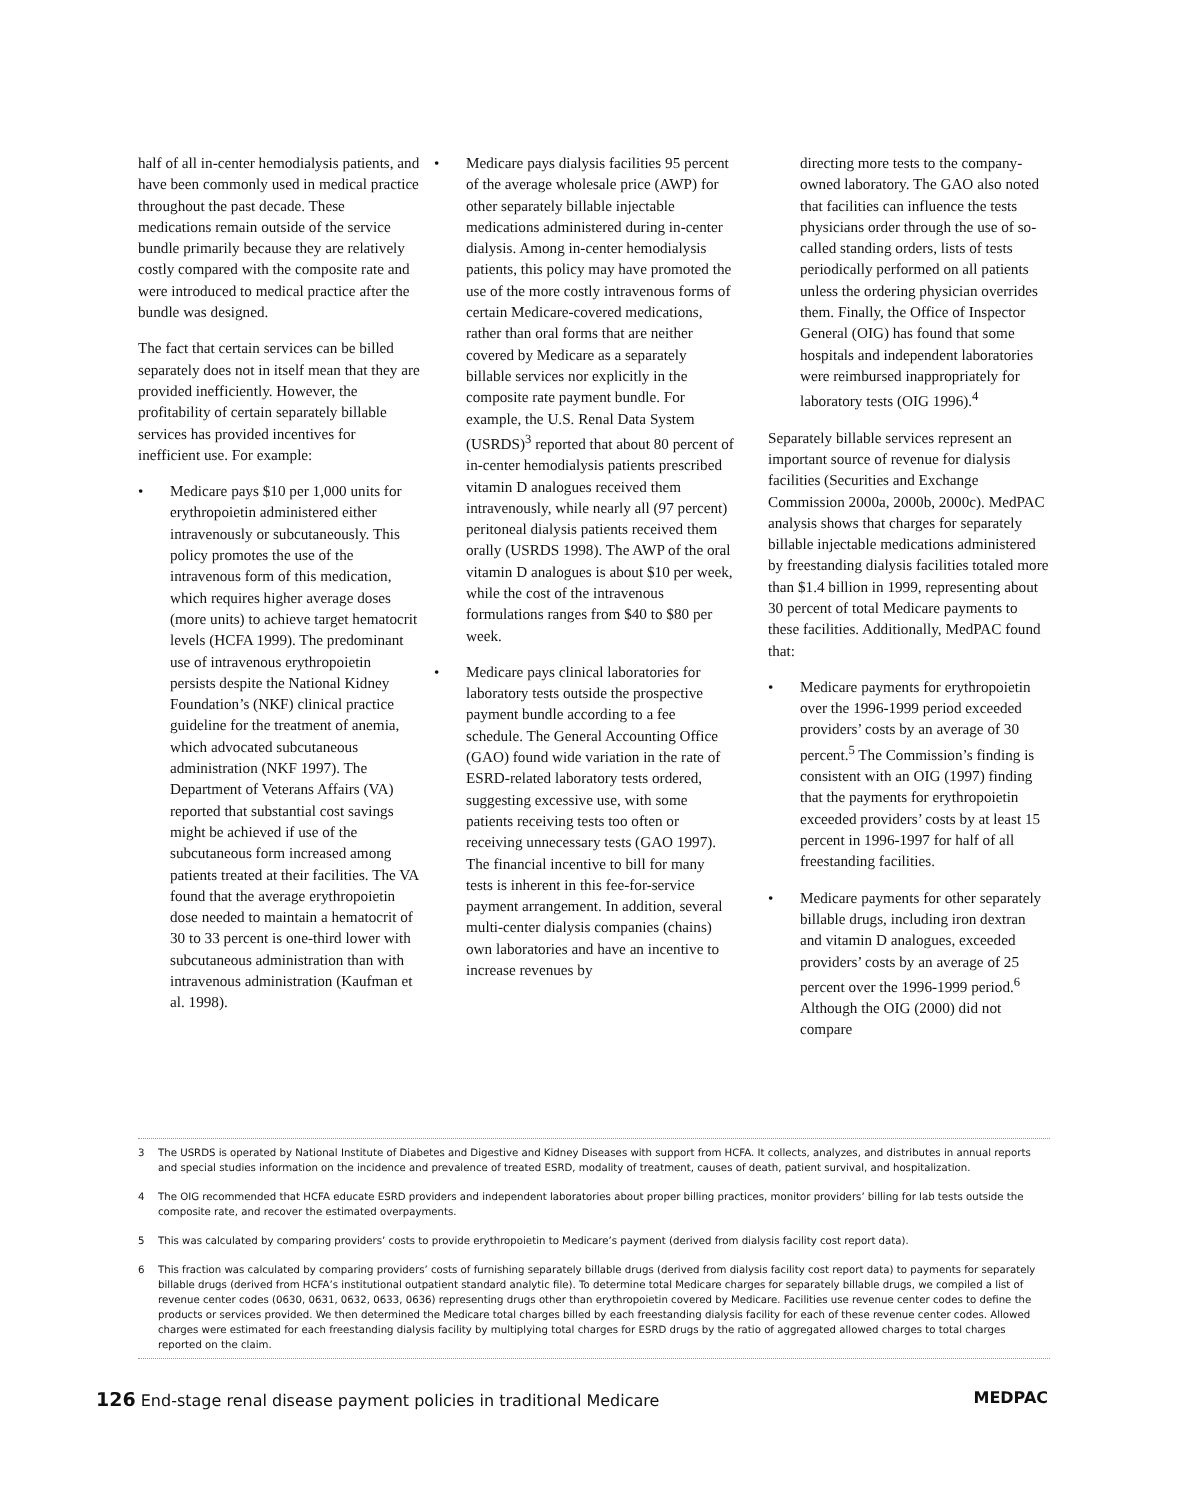half of all in-center hemodialysis patients, and have been commonly used in medical practice throughout the past decade. These medications remain outside of the service bundle primarily because they are relatively costly compared with the composite rate and were introduced to medical practice after the bundle was designed.
The fact that certain services can be billed separately does not in itself mean that they are provided inefficiently. However, the profitability of certain separately billable services has provided incentives for inefficient use. For example:
• Medicare pays $10 per 1,000 units for erythropoietin administered either intravenously or subcutaneously. This policy promotes the use of the intravenous form of this medication, which requires higher average doses (more units) to achieve target hematocrit levels (HCFA 1999). The predominant use of intravenous erythropoietin persists despite the National Kidney Foundation’s (NKF) clinical practice guideline for the treatment of anemia, which advocated subcutaneous administration (NKF 1997). The Department of Veterans Affairs (VA) reported that substantial cost savings might be achieved if use of the subcutaneous form increased among patients treated at their facilities. The VA found that the average erythropoietin dose needed to maintain a hematocrit of 30 to 33 percent is one-third lower with subcutaneous administration than with intravenous administration (Kaufman et al. 1998).
• Medicare pays dialysis facilities 95 percent of the average wholesale price (AWP) for other separately billable injectable medications administered during in-center dialysis. Among in-center hemodialysis patients, this policy may have promoted the use of the more costly intravenous forms of certain Medicare-covered medications, rather than oral forms that are neither covered by Medicare as a separately billable services nor explicitly in the composite rate payment bundle. For example, the U.S. Renal Data System (USRDS)<sup>3</sup> reported that about 80 percent of in-center hemodialysis patients prescribed vitamin D analogues received them intravenously, while nearly all (97 percent) peritoneal dialysis patients received them orally (USRDS 1998). The AWP of the oral vitamin D analogues is about $10 per week, while the cost of the intravenous formulations ranges from $40 to $80 per week.
• Medicare pays clinical laboratories for laboratory tests outside the prospective payment bundle according to a fee schedule. The General Accounting Office (GAO) found wide variation in the rate of ESRD-related laboratory tests ordered, suggesting excessive use, with some patients receiving tests too often or receiving unnecessary tests (GAO 1997). The financial incentive to bill for many tests is inherent in this fee-for-service payment arrangement. In addition, several multi-center dialysis companies (chains) own laboratories and have an incentive to increase revenues by
directing more tests to the company-owned laboratory. The GAO also noted that facilities can influence the tests physicians order through the use of so-called standing orders, lists of tests periodically performed on all patients unless the ordering physician overrides them. Finally, the Office of Inspector General (OIG) has found that some hospitals and independent laboratories were reimbursed inappropriately for laboratory tests (OIG 1996).<sup>4</sup>
Separately billable services represent an important source of revenue for dialysis facilities (Securities and Exchange Commission 2000a, 2000b, 2000c). MedPAC analysis shows that charges for separately billable injectable medications administered by freestanding dialysis facilities totaled more than $1.4 billion in 1999, representing about 30 percent of total Medicare payments to these facilities. Additionally, MedPAC found that:
• Medicare payments for erythropoietin over the 1996-1999 period exceeded providers’ costs by an average of 30 percent.<sup>5</sup> The Commission’s finding is consistent with an OIG (1997) finding that the payments for erythropoietin exceeded providers’ costs by at least 15 percent in 1996-1997 for half of all freestanding facilities.
• Medicare payments for other separately billable drugs, including iron dextran and vitamin D analogues, exceeded providers’ costs by an average of 25 percent over the 1996-1999 period.<sup>6</sup> Although the OIG (2000) did not compare
3 The USRDS is operated by National Institute of Diabetes and Digestive and Kidney Diseases with support from HCFA. It collects, analyzes, and distributes in annual reports and special studies information on the incidence and prevalence of treated ESRD, modality of treatment, causes of death, patient survival, and hospitalization.
4 The OIG recommended that HCFA educate ESRD providers and independent laboratories about proper billing practices, monitor providers’ billing for lab tests outside the composite rate, and recover the estimated overpayments.
5 This was calculated by comparing providers’ costs to provide erythropoietin to Medicare’s payment (derived from dialysis facility cost report data).
6 This fraction was calculated by comparing providers’ costs of furnishing separately billable drugs (derived from dialysis facility cost report data) to payments for separately billable drugs (derived from HCFA’s institutional outpatient standard analytic file). To determine total Medicare charges for separately billable drugs, we compiled a list of revenue center codes (0630, 0631, 0632, 0633, 0636) representing drugs other than erythropoietin covered by Medicare. Facilities use revenue center codes to define the products or services provided. We then determined the Medicare total charges billed by each freestanding dialysis facility for each of these revenue center codes. Allowed charges were estimated for each freestanding dialysis facility by multiplying total charges for ESRD drugs by the ratio of aggregated allowed charges to total charges reported on the claim.
126 End-stage renal disease payment policies in traditional Medicare
MEDPAC